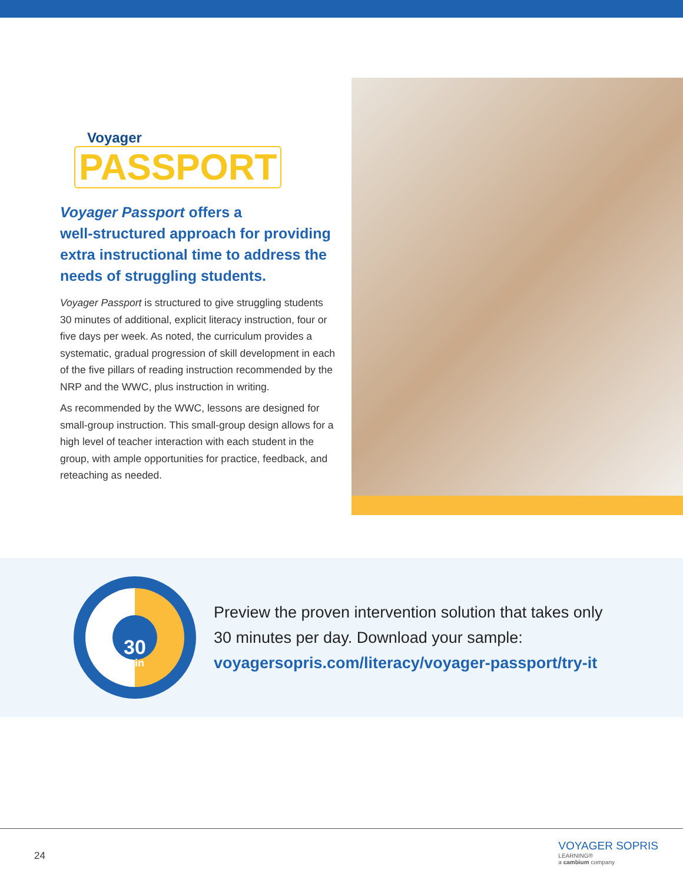Voyager
PASSPORT
Voyager Passport offers a
well-structured approach for providing extra instructional time to address the needs of struggling students.
Voyager Passport is structured to give struggling students 30 minutes of additional, explicit literacy instruction, four or five days per week. As noted, the curriculum provides a systematic, gradual progression of skill development in each of the five pillars of reading instruction recommended by the NRP and the WWC, plus instruction in writing.
As recommended by the WWC, lessons are designed for small-group instruction. This small-group design allows for a high level of teacher interaction with each student in the group, with ample opportunities for practice, feedback, and reteaching as needed.
30
min
Preview the proven intervention solution that takes only
30 minutes per day. Download your sample:
voyagersopris.com/literacy/voyager-passport/try-it
24
VOYAGER SOPRIS
LEARNING®
a cambium company